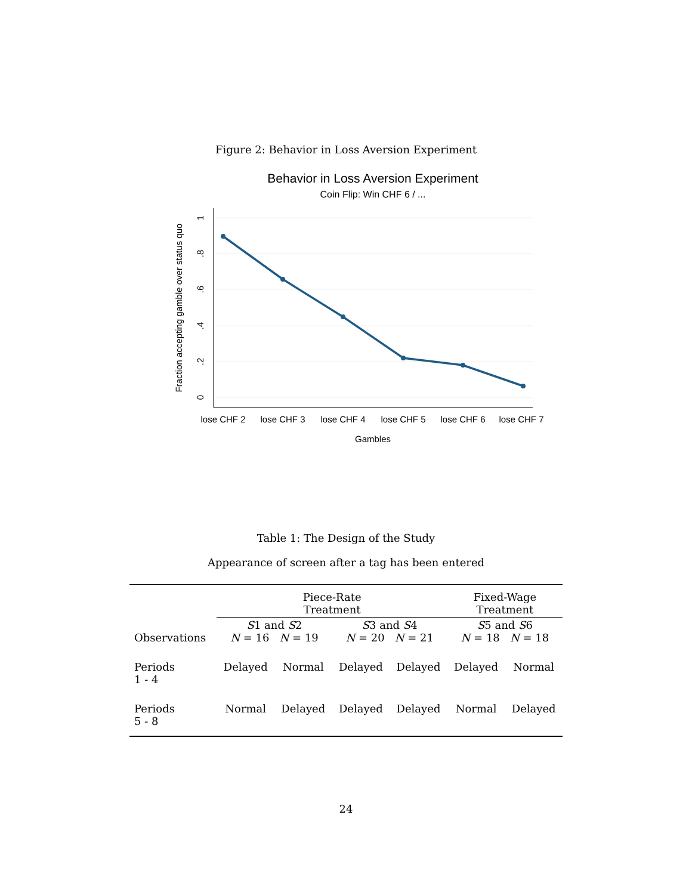Figure 2: Behavior in Loss Aversion Experiment
Behavior in Loss Aversion Experiment
Coin Flip: Win CHF 6 / ...
lose CHF 2
lose CHF 3
lose CHF 4
lose CHF 5
lose CHF 6
lose CHF 7
Gambles
0
.2
.4
.6
.8
1
Fraction accepting gamble over status quo
Table 1: The Design of the Study
Appearance of screen after a tag has been entered
| | Piece-Rate Treatment | | | | Fixed-Wage Treatment | |
| Observations | S 1 and S 2 N = 16 N = 19 | | S 3 and S 4 N = 20 N = 21 | | S 5 and S 6 N = 18 N = 18 | |
| Periods 1 - 4 | Delayed | Normal | Delayed | Delayed | Delayed | Normal |
| Periods 5 - 8 | Normal | Delayed | Delayed | Delayed | Normal | Delayed |
24